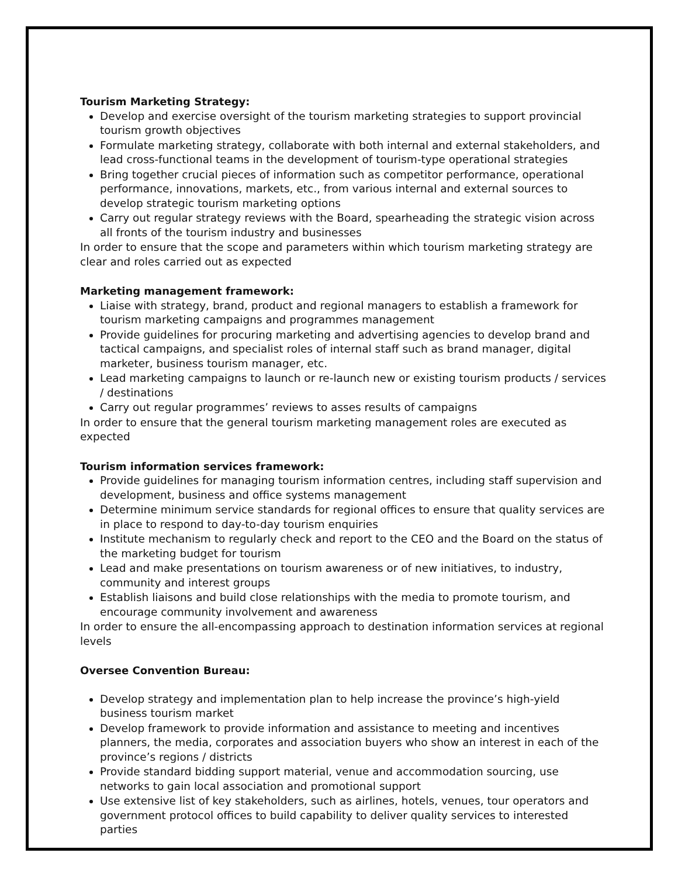Tourism Marketing Strategy:
Develop and exercise oversight of the tourism marketing strategies to support provincial tourism growth objectives
Formulate marketing strategy, collaborate with both internal and external stakeholders, and lead cross-functional teams in the development of tourism-type operational strategies
Bring together crucial pieces of information such as competitor performance, operational performance, innovations, markets, etc., from various internal and external sources to develop strategic tourism marketing options
Carry out regular strategy reviews with the Board, spearheading the strategic vision across all fronts of the tourism industry and businesses
In order to ensure that the scope and parameters within which tourism marketing strategy are clear and roles carried out as expected
Marketing management framework:
Liaise with strategy, brand, product and regional managers to establish a framework for tourism marketing campaigns and programmes management
Provide guidelines for procuring marketing and advertising agencies to develop brand and tactical campaigns, and specialist roles of internal staff such as brand manager, digital marketer, business tourism manager, etc.
Lead marketing campaigns to launch or re-launch new or existing tourism products / services / destinations
Carry out regular programmes’ reviews to asses results of campaigns
In order to ensure that the general tourism marketing management roles are executed as expected
Tourism information services framework:
Provide guidelines for managing tourism information centres, including staff supervision and development, business and office systems management
Determine minimum service standards for regional offices to ensure that quality services are in place to respond to day-to-day tourism enquiries
Institute mechanism to regularly check and report to the CEO and the Board on the status of the marketing budget for tourism
Lead and make presentations on tourism awareness or of new initiatives, to industry, community and interest groups
Establish liaisons and build close relationships with the media to promote tourism, and encourage community involvement and awareness
In order to ensure the all-encompassing approach to destination information services at regional levels
Oversee Convention Bureau:
Develop strategy and implementation plan to help increase the province’s high-yield business tourism market
Develop framework to provide information and assistance to meeting and incentives planners, the media, corporates and association buyers who show an interest in each of the province’s regions / districts
Provide standard bidding support material, venue and accommodation sourcing, use networks to gain local association and promotional support
Use extensive list of key stakeholders, such as airlines, hotels, venues, tour operators and government protocol offices to build capability to deliver quality services to interested parties